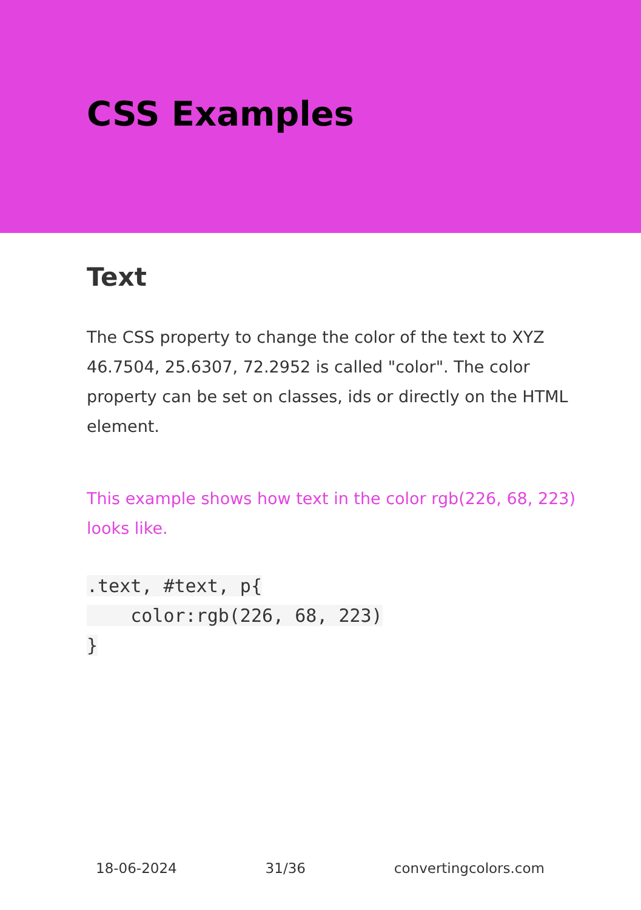CSS Examples
Text
The CSS property to change the color of the text to XYZ 46.7504, 25.6307, 72.2952 is called "color". The color property can be set on classes, ids or directly on the HTML element.
This example shows how text in the color rgb(226, 68, 223) looks like.
.text, #text, p{
    color:rgb(226, 68, 223)
}
18-06-2024 31/36 convertingcolors.com